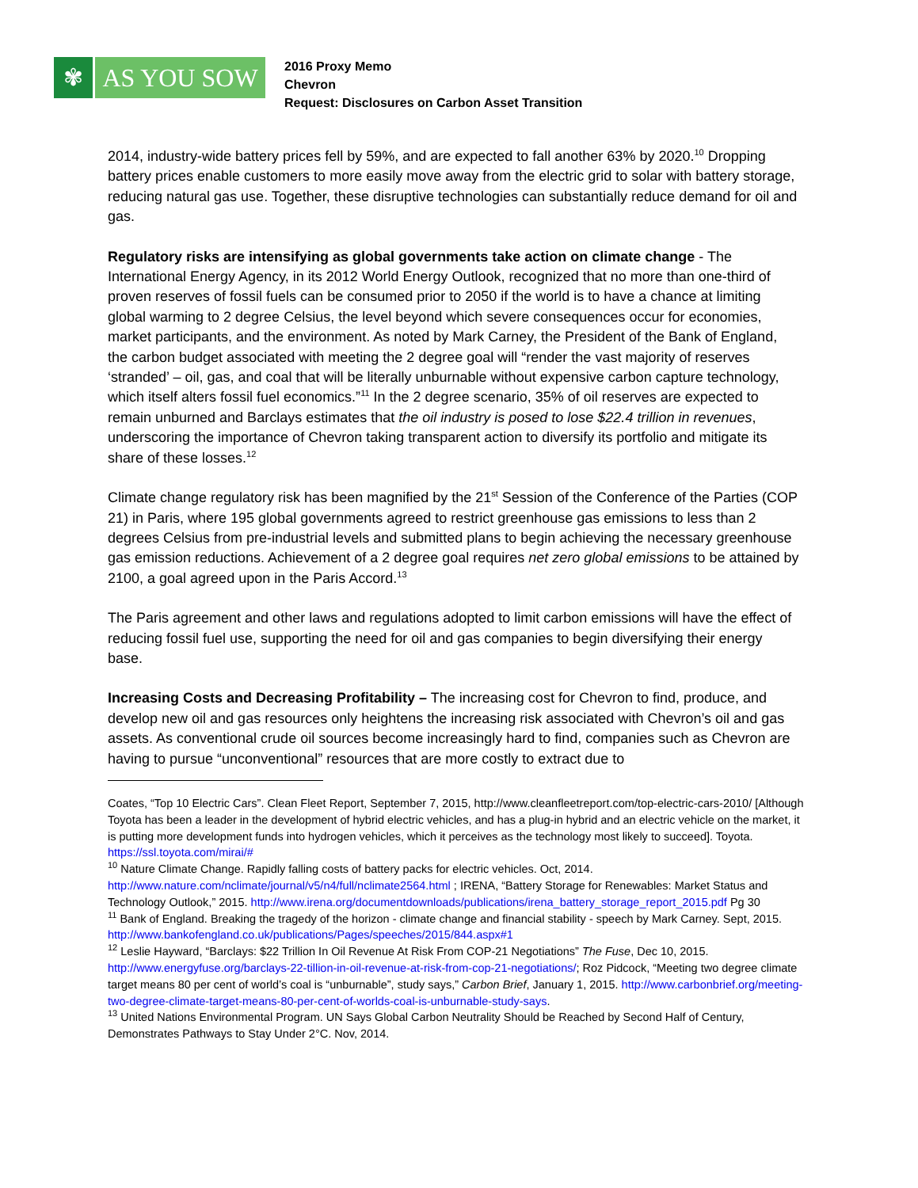✾ AS YOU SOW
2016 Proxy Memo
Chevron
Request: Disclosures on Carbon Asset Transition
2014, industry-wide battery prices fell by 59%, and are expected to fall another 63% by 2020.<sup>10</sup> Dropping battery prices enable customers to more easily move away from the electric grid to solar with battery storage, reducing natural gas use. Together, these disruptive technologies can substantially reduce demand for oil and gas.
Regulatory risks are intensifying as global governments take action on climate change - The International Energy Agency, in its 2012 World Energy Outlook, recognized that no more than one-third of proven reserves of fossil fuels can be consumed prior to 2050 if the world is to have a chance at limiting global warming to 2 degree Celsius, the level beyond which severe consequences occur for economies, market participants, and the environment. As noted by Mark Carney, the President of the Bank of England, the carbon budget associated with meeting the 2 degree goal will “render the vast majority of reserves ‘stranded’ – oil, gas, and coal that will be literally unburnable without expensive carbon capture technology, which itself alters fossil fuel economics.”<sup>11</sup> In the 2 degree scenario, 35% of oil reserves are expected to remain unburned and Barclays estimates that the oil industry is posed to lose $22.4 trillion in revenues, underscoring the importance of Chevron taking transparent action to diversify its portfolio and mitigate its share of these losses.<sup>12</sup>
Climate change regulatory risk has been magnified by the 21<sup>st</sup> Session of the Conference of the Parties (COP 21) in Paris, where 195 global governments agreed to restrict greenhouse gas emissions to less than 2 degrees Celsius from pre-industrial levels and submitted plans to begin achieving the necessary greenhouse gas emission reductions. Achievement of a 2 degree goal requires net zero global emissions to be attained by 2100, a goal agreed upon in the Paris Accord.<sup>13</sup>
The Paris agreement and other laws and regulations adopted to limit carbon emissions will have the effect of reducing fossil fuel use, supporting the need for oil and gas companies to begin diversifying their energy base.
Increasing Costs and Decreasing Profitability – The increasing cost for Chevron to find, produce, and develop new oil and gas resources only heightens the increasing risk associated with Chevron’s oil and gas assets. As conventional crude oil sources become increasingly hard to find, companies such as Chevron are having to pursue “unconventional” resources that are more costly to extract due to
Coates, “Top 10 Electric Cars”. Clean Fleet Report, September 7, 2015, http://www.cleanfleetreport.com/top-electric-cars-2010/ [Although Toyota has been a leader in the development of hybrid electric vehicles, and has a plug-in hybrid and an electric vehicle on the market, it is putting more development funds into hydrogen vehicles, which it perceives as the technology most likely to succeed]. Toyota. https://ssl.toyota.com/mirai/#
<sup>10</sup> Nature Climate Change. Rapidly falling costs of battery packs for electric vehicles. Oct, 2014. http://www.nature.com/nclimate/journal/v5/n4/full/nclimate2564.html ; IRENA, “Battery Storage for Renewables: Market Status and Technology Outlook,” 2015. http://www.irena.org/documentdownloads/publications/irena_battery_storage_report_2015.pdf Pg 30
<sup>11</sup> Bank of England. Breaking the tragedy of the horizon - climate change and financial stability - speech by Mark Carney. Sept, 2015. http://www.bankofengland.co.uk/publications/Pages/speeches/2015/844.aspx#1
<sup>12</sup> Leslie Hayward, “Barclays: $22 Trillion In Oil Revenue At Risk From COP-21 Negotiations” The Fuse, Dec 10, 2015. http://www.energyfuse.org/barclays-22-tillion-in-oil-revenue-at-risk-from-cop-21-negotiations/; Roz Pidcock, “Meeting two degree climate target means 80 per cent of world’s coal is “unburnable”, study says,” Carbon Brief, January 1, 2015. http://www.carbonbrief.org/meeting-two-degree-climate-target-means-80-per-cent-of-worlds-coal-is-unburnable-study-says.
<sup>13</sup> United Nations Environmental Program. UN Says Global Carbon Neutrality Should be Reached by Second Half of Century, Demonstrates Pathways to Stay Under 2°C. Nov, 2014.